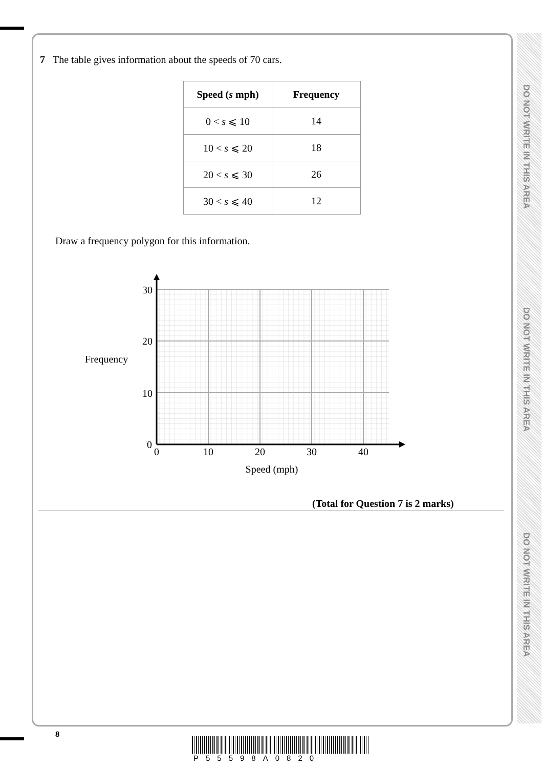DO NOT WRITE IN THIS AREA
DO NOT WRITE IN THIS AREA
DO NOT WRITE IN THIS AREA
7 The table gives information about the speeds of 70 cars.
| Speed ( s mph) | Frequency |
| --- | --- |
| 0 < s ⩽ 10 | 14 |
| 10 < s ⩽ 20 | 18 |
| 20 < s ⩽ 30 | 26 |
| 30 < s ⩽ 40 | 12 |
Draw a frequency polygon for this information.
30
20
10
0
0
10
20
30
40
Frequency
Speed (mph)
(Total for Question 7 is 2 marks)
8
P55598A0820